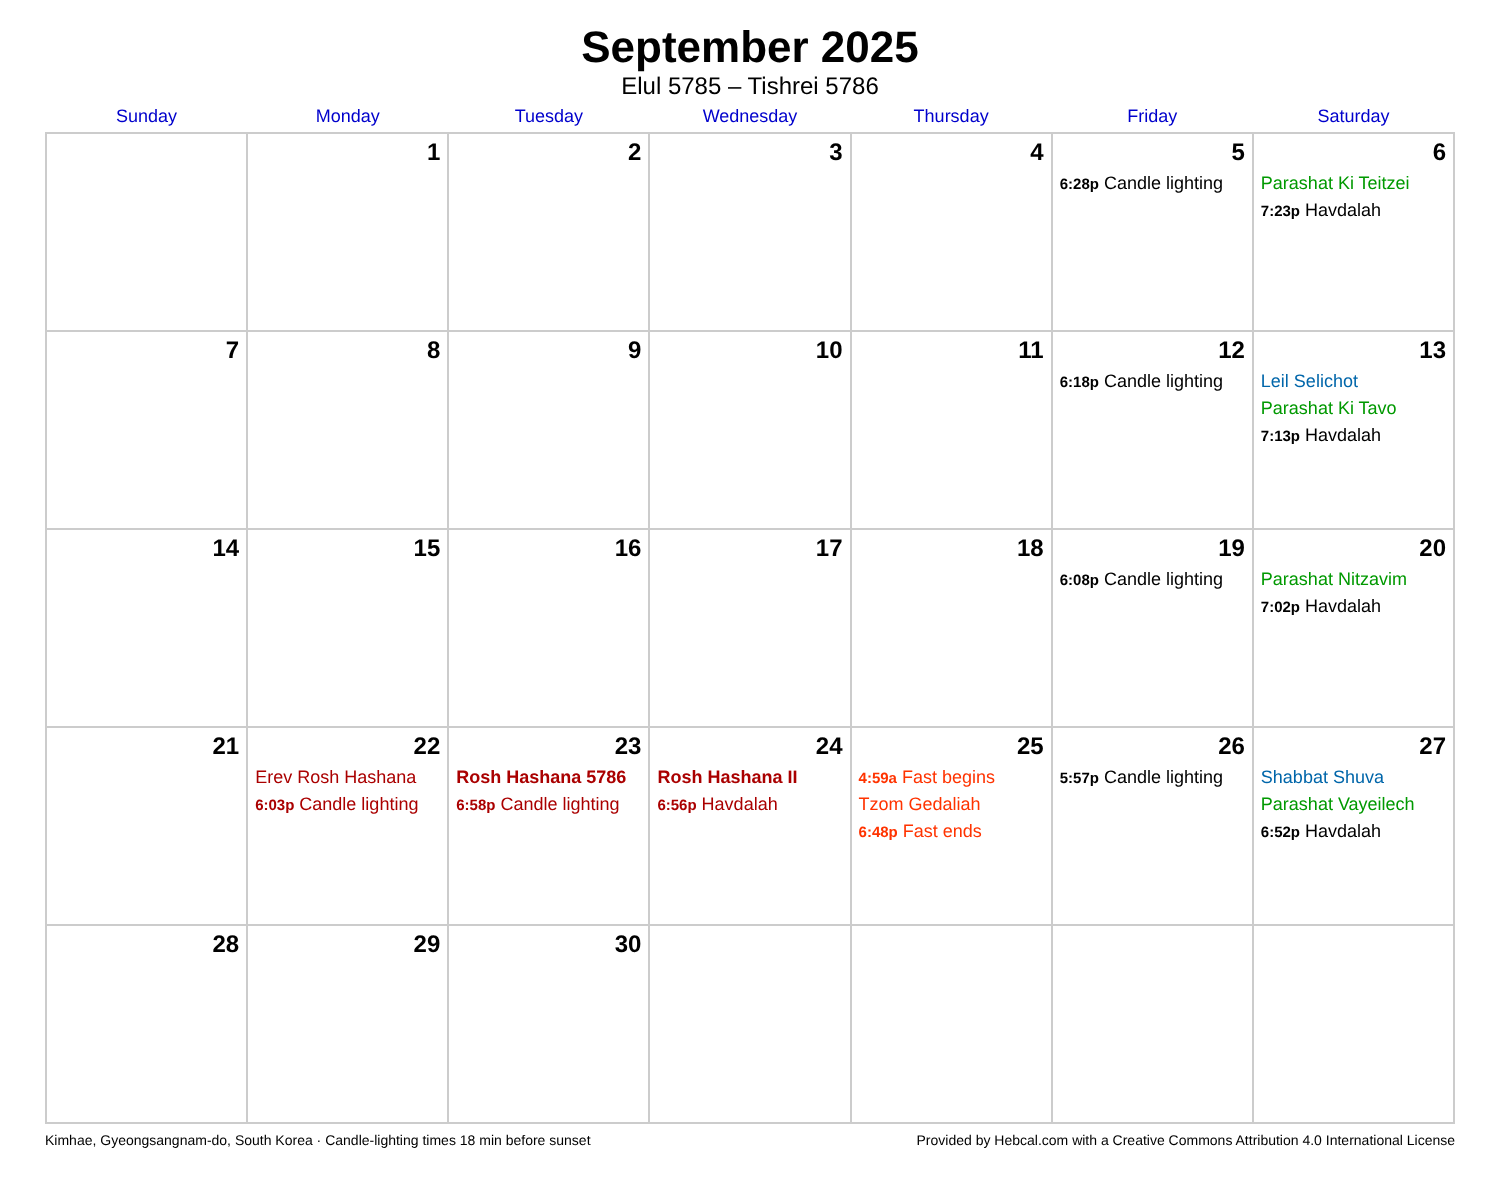September 2025
Elul 5785 – Tishrei 5786
| Sunday | Monday | Tuesday | Wednesday | Thursday | Friday | Saturday |
| --- | --- | --- | --- | --- | --- | --- |
| | 1 | 2 | 3 | 4 | 5 6:28p Candle lighting | 6 Parashat Ki Teitzei 7:23p Havdalah |
| 7 | 8 | 9 | 10 | 11 | 12 6:18p Candle lighting | 13 Leil Selichot Parashat Ki Tavo 7:13p Havdalah |
| 14 | 15 | 16 | 17 | 18 | 19 6:08p Candle lighting | 20 Parashat Nitzavim 7:02p Havdalah |
| 21 | 22 Erev Rosh Hashana 6:03p Candle lighting | 23 Rosh Hashana 5786 6:58p Candle lighting | 24 Rosh Hashana II 6:56p Havdalah | 25 4:59a Fast begins Tzom Gedaliah 6:48p Fast ends | 26 5:57p Candle lighting | 27 Shabbat Shuva Parashat Vayeilech 6:52p Havdalah |
| 28 | 29 | 30 | | | | |
Kimhae, Gyeongsangnam-do, South Korea · Candle-lighting times 18 min before sunset Provided by Hebcal.com with a Creative Commons Attribution 4.0 International License